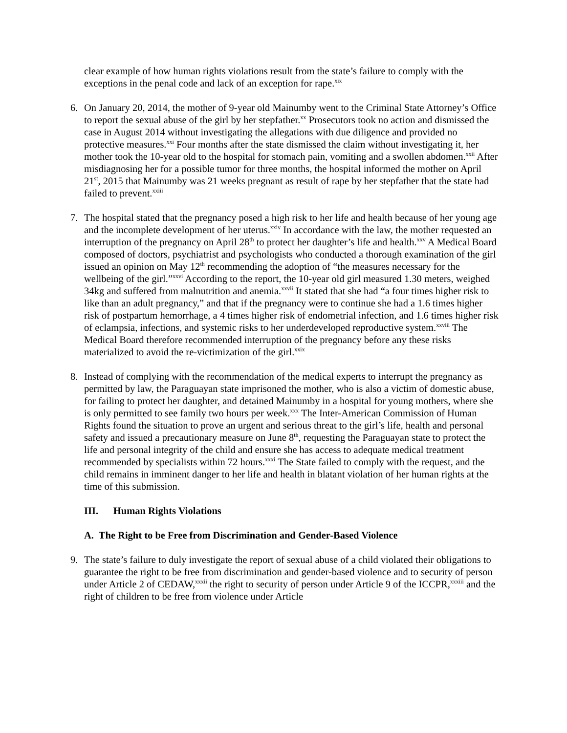clear example of how human rights violations result from the state’s failure to comply with the exceptions in the penal code and lack of an exception for rape.<sup>xix</sup>
6. On January 20, 2014, the mother of 9-year old Mainumby went to the Criminal State Attorney’s Office to report the sexual abuse of the girl by her stepfather.<sup>xx</sup> Prosecutors took no action and dismissed the case in August 2014 without investigating the allegations with due diligence and provided no protective measures.<sup>xxi</sup> Four months after the state dismissed the claim without investigating it, her mother took the 10-year old to the hospital for stomach pain, vomiting and a swollen abdomen.<sup>xxii</sup> After misdiagnosing her for a possible tumor for three months, the hospital informed the mother on April 21<sup>st</sup>, 2015 that Mainumby was 21 weeks pregnant as result of rape by her stepfather that the state had failed to prevent.<sup>xxiii</sup>
7. The hospital stated that the pregnancy posed a high risk to her life and health because of her young age and the incomplete development of her uterus.<sup>xxiv</sup> In accordance with the law, the mother requested an interruption of the pregnancy on April 28<sup>th</sup> to protect her daughter’s life and health.<sup>xxv</sup> A Medical Board composed of doctors, psychiatrist and psychologists who conducted a thorough examination of the girl issued an opinion on May 12<sup>th</sup> recommending the adoption of “the measures necessary for the wellbeing of the girl.”<sup>xxvi</sup> According to the report, the 10-year old girl measured 1.30 meters, weighed 34kg and suffered from malnutrition and anemia.<sup>xxvii</sup> It stated that she had “a four times higher risk to like than an adult pregnancy,” and that if the pregnancy were to continue she had a 1.6 times higher risk of postpartum hemorrhage, a 4 times higher risk of endometrial infection, and 1.6 times higher risk of eclampsia, infections, and systemic risks to her underdeveloped reproductive system.<sup>xxviii</sup> The Medical Board therefore recommended interruption of the pregnancy before any these risks materialized to avoid the re-victimization of the girl.<sup>xxix</sup>
8. Instead of complying with the recommendation of the medical experts to interrupt the pregnancy as permitted by law, the Paraguayan state imprisoned the mother, who is also a victim of domestic abuse, for failing to protect her daughter, and detained Mainumby in a hospital for young mothers, where she is only permitted to see family two hours per week.<sup>xxx</sup> The Inter-American Commission of Human Rights found the situation to prove an urgent and serious threat to the girl’s life, health and personal safety and issued a precautionary measure on June 8<sup>th</sup>, requesting the Paraguayan state to protect the life and personal integrity of the child and ensure she has access to adequate medical treatment recommended by specialists within 72 hours.<sup>xxxi</sup> The State failed to comply with the request, and the child remains in imminent danger to her life and health in blatant violation of her human rights at the time of this submission.
III. Human Rights Violations
A. The Right to be Free from Discrimination and Gender-Based Violence
9. The state’s failure to duly investigate the report of sexual abuse of a child violated their obligations to guarantee the right to be free from discrimination and gender-based violence and to security of person under Article 2 of CEDAW,<sup>xxxii</sup> the right to security of person under Article 9 of the ICCPR,<sup>xxxiii</sup> and the right of children to be free from violence under Article